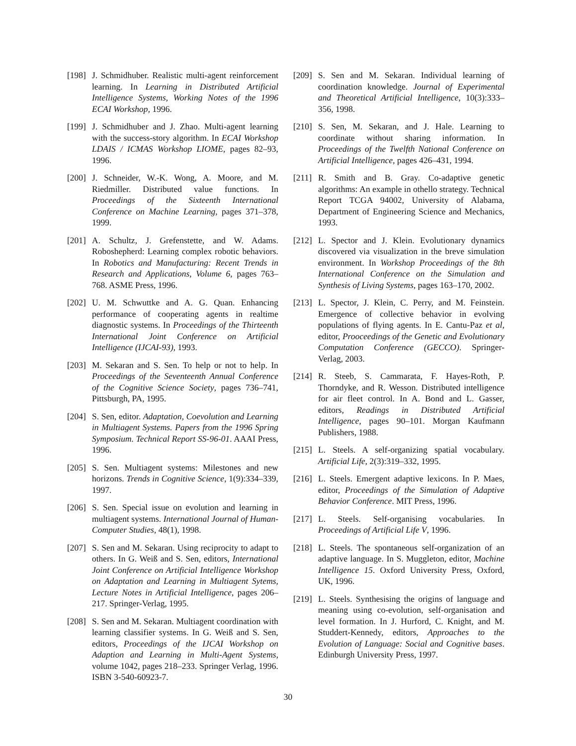[198] J. Schmidhuber. Realistic multi-agent reinforcement learning. In Learning in Distributed Artificial Intelligence Systems, Working Notes of the 1996 ECAI Workshop, 1996.
[199] J. Schmidhuber and J. Zhao. Multi-agent learning with the success-story algorithm. In ECAI Workshop LDAIS / ICMAS Workshop LIOME, pages 82–93, 1996.
[200] J. Schneider, W.-K. Wong, A. Moore, and M. Riedmiller. Distributed value functions. In Proceedings of the Sixteenth International Conference on Machine Learning, pages 371–378, 1999.
[201] A. Schultz, J. Grefenstette, and W. Adams. Roboshepherd: Learning complex robotic behaviors. In Robotics and Manufacturing: Recent Trends in Research and Applications, Volume 6, pages 763–768. ASME Press, 1996.
[202] U. M. Schwuttke and A. G. Quan. Enhancing performance of cooperating agents in realtime diagnostic systems. In Proceedings of the Thirteenth International Joint Conference on Artificial Intelligence (IJCAI-93), 1993.
[203] M. Sekaran and S. Sen. To help or not to help. In Proceedings of the Seventeenth Annual Conference of the Cognitive Science Society, pages 736–741, Pittsburgh, PA, 1995.
[204] S. Sen, editor. Adaptation, Coevolution and Learning in Multiagent Systems. Papers from the 1996 Spring Symposium. Technical Report SS-96-01. AAAI Press, 1996.
[205] S. Sen. Multiagent systems: Milestones and new horizons. Trends in Cognitive Science, 1(9):334–339, 1997.
[206] S. Sen. Special issue on evolution and learning in multiagent systems. International Journal of Human-Computer Studies, 48(1), 1998.
[207] S. Sen and M. Sekaran. Using reciprocity to adapt to others. In G. Weiß and S. Sen, editors, International Joint Conference on Artificial Intelligence Workshop on Adaptation and Learning in Multiagent Sytems, Lecture Notes in Artificial Intelligence, pages 206–217. Springer-Verlag, 1995.
[208] S. Sen and M. Sekaran. Multiagent coordination with learning classifier systems. In G. Weiß and S. Sen, editors, Proceedings of the IJCAI Workshop on Adaption and Learning in Multi-Agent Systems, volume 1042, pages 218–233. Springer Verlag, 1996. ISBN 3-540-60923-7.
[209] S. Sen and M. Sekaran. Individual learning of coordination knowledge. Journal of Experimental and Theoretical Artificial Intelligence, 10(3):333–356, 1998.
[210] S. Sen, M. Sekaran, and J. Hale. Learning to coordinate without sharing information. In Proceedings of the Twelfth National Conference on Artificial Intelligence, pages 426–431, 1994.
[211] R. Smith and B. Gray. Co-adaptive genetic algorithms: An example in othello strategy. Technical Report TCGA 94002, University of Alabama, Department of Engineering Science and Mechanics, 1993.
[212] L. Spector and J. Klein. Evolutionary dynamics discovered via visualization in the breve simulation environment. In Workshop Proceedings of the 8th International Conference on the Simulation and Synthesis of Living Systems, pages 163–170, 2002.
[213] L. Spector, J. Klein, C. Perry, and M. Feinstein. Emergence of collective behavior in evolving populations of flying agents. In E. Cantu-Paz et al, editor, Prooceedings of the Genetic and Evolutionary Computation Conference (GECCO). Springer-Verlag, 2003.
[214] R. Steeb, S. Cammarata, F. Hayes-Roth, P. Thorndyke, and R. Wesson. Distributed intelligence for air fleet control. In A. Bond and L. Gasser, editors, Readings in Distributed Artificial Intelligence, pages 90–101. Morgan Kaufmann Publishers, 1988.
[215] L. Steels. A self-organizing spatial vocabulary. Artificial Life, 2(3):319–332, 1995.
[216] L. Steels. Emergent adaptive lexicons. In P. Maes, editor, Proceedings of the Simulation of Adaptive Behavior Conference. MIT Press, 1996.
[217] L. Steels. Self-organising vocabularies. In Proceedings of Artificial Life V, 1996.
[218] L. Steels. The spontaneous self-organization of an adaptive language. In S. Muggleton, editor, Machine Intelligence 15. Oxford University Press, Oxford, UK, 1996.
[219] L. Steels. Synthesising the origins of language and meaning using co-evolution, self-organisation and level formation. In J. Hurford, C. Knight, and M. Studdert-Kennedy, editors, Approaches to the Evolution of Language: Social and Cognitive bases. Edinburgh University Press, 1997.
30